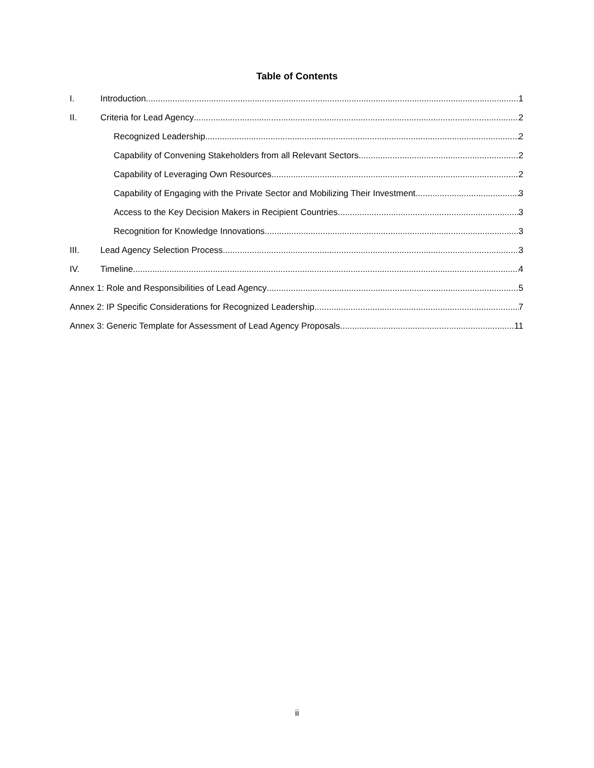Table of Contents
I. Introduction 1
II. Criteria for Lead Agency 2
Recognized Leadership 2
Capability of Convening Stakeholders from all Relevant Sectors 2
Capability of Leveraging Own Resources 2
Capability of Engaging with the Private Sector and Mobilizing Their Investment 3
Access to the Key Decision Makers in Recipient Countries 3
Recognition for Knowledge Innovations 3
III. Lead Agency Selection Process 3
IV. Timeline 4
Annex 1: Role and Responsibilities of Lead Agency 5
Annex 2: IP Specific Considerations for Recognized Leadership 7
Annex 3: Generic Template for Assessment of Lead Agency Proposals 11
ii